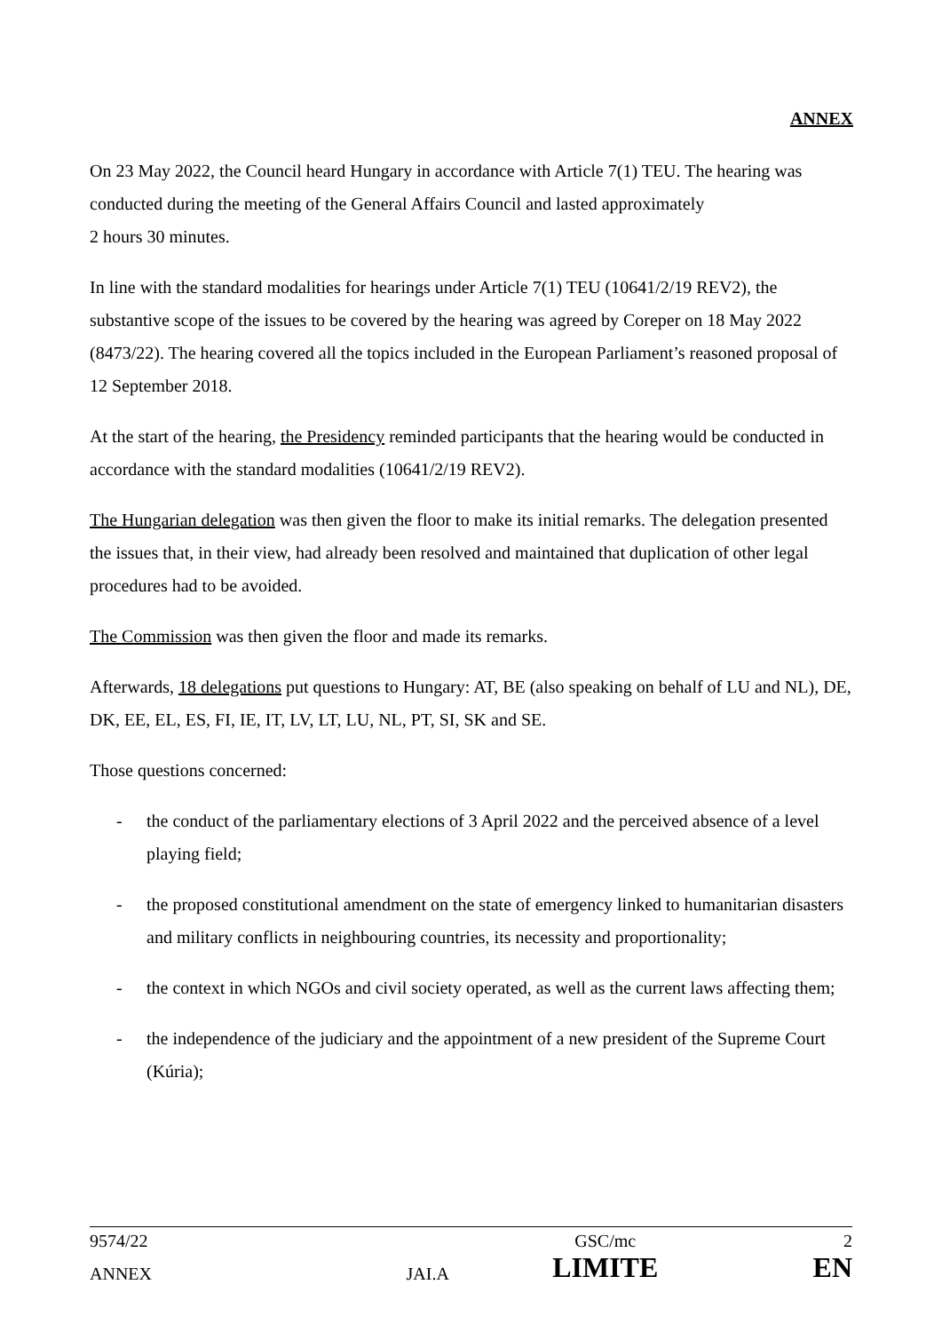ANNEX
On 23 May 2022, the Council heard Hungary in accordance with Article 7(1) TEU. The hearing was conducted during the meeting of the General Affairs Council and lasted approximately
2 hours 30 minutes.
In line with the standard modalities for hearings under Article 7(1) TEU (10641/2/19 REV2), the substantive scope of the issues to be covered by the hearing was agreed by Coreper on 18 May 2022 (8473/22). The hearing covered all the topics included in the European Parliament’s reasoned proposal of 12 September 2018.
At the start of the hearing, the Presidency reminded participants that the hearing would be conducted in accordance with the standard modalities (10641/2/19 REV2).
The Hungarian delegation was then given the floor to make its initial remarks. The delegation presented the issues that, in their view, had already been resolved and maintained that duplication of other legal procedures had to be avoided.
The Commission was then given the floor and made its remarks.
Afterwards, 18 delegations put questions to Hungary: AT, BE (also speaking on behalf of LU and NL), DE, DK, EE, EL, ES, FI, IE, IT, LV, LT, LU, NL, PT, SI, SK and SE.
Those questions concerned:
- the conduct of the parliamentary elections of 3 April 2022 and the perceived absence of a level playing field;
- the proposed constitutional amendment on the state of emergency linked to humanitarian disasters and military conflicts in neighbouring countries, its necessity and proportionality;
- the context in which NGOs and civil society operated, as well as the current laws affecting them;
- the independence of the judiciary and the appointment of a new president of the Supreme Court (Kúria);
| 9574/22 | | GSC/mc | 2 |
| ANNEX | JAI.A | LIMITE | EN |